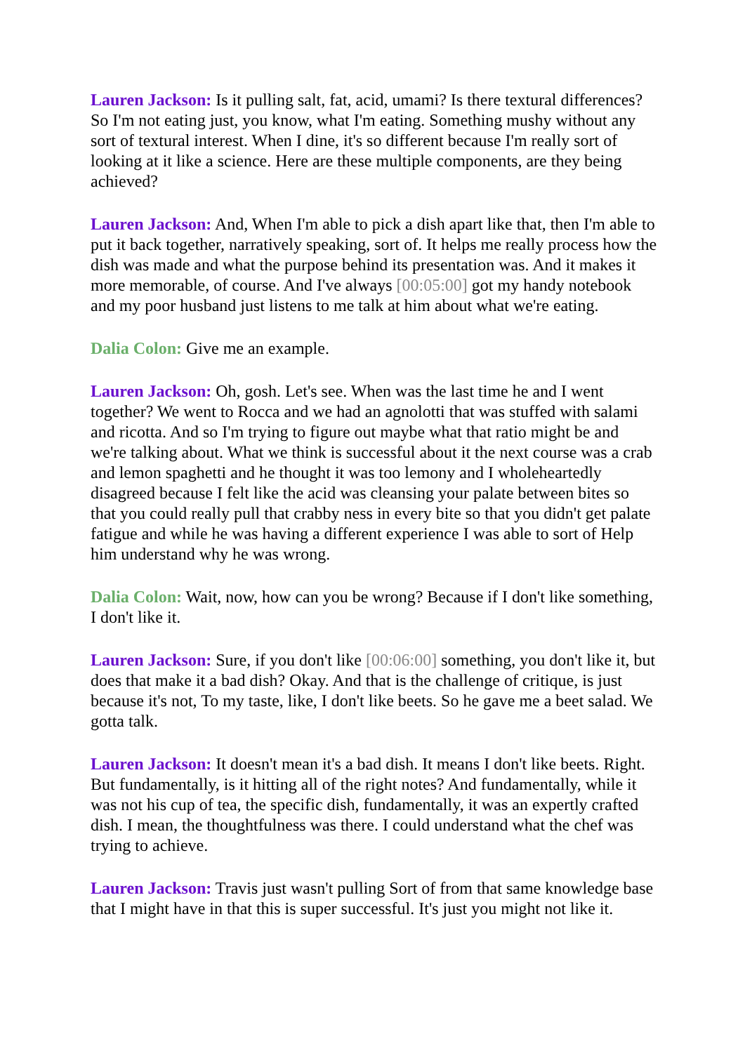Lauren Jackson: Is it pulling salt, fat, acid, umami? Is there textural differences? So I'm not eating just, you know, what I'm eating. Something mushy without any sort of textural interest. When I dine, it's so different because I'm really sort of looking at it like a science. Here are these multiple components, are they being achieved?
Lauren Jackson: And, When I'm able to pick a dish apart like that, then I'm able to put it back together, narratively speaking, sort of. It helps me really process how the dish was made and what the purpose behind its presentation was. And it makes it more memorable, of course. And I've always [00:05:00] got my handy notebook and my poor husband just listens to me talk at him about what we're eating.
Dalia Colon: Give me an example.
Lauren Jackson: Oh, gosh. Let's see. When was the last time he and I went together? We went to Rocca and we had an agnolotti that was stuffed with salami and ricotta. And so I'm trying to figure out maybe what that ratio might be and we're talking about. What we think is successful about it the next course was a crab and lemon spaghetti and he thought it was too lemony and I wholeheartedly disagreed because I felt like the acid was cleansing your palate between bites so that you could really pull that crabby ness in every bite so that you didn't get palate fatigue and while he was having a different experience I was able to sort of Help him understand why he was wrong.
Dalia Colon: Wait, now, how can you be wrong? Because if I don't like something, I don't like it.
Lauren Jackson: Sure, if you don't like [00:06:00] something, you don't like it, but does that make it a bad dish? Okay. And that is the challenge of critique, is just because it's not, To my taste, like, I don't like beets. So he gave me a beet salad. We gotta talk.
Lauren Jackson: It doesn't mean it's a bad dish. It means I don't like beets. Right. But fundamentally, is it hitting all of the right notes? And fundamentally, while it was not his cup of tea, the specific dish, fundamentally, it was an expertly crafted dish. I mean, the thoughtfulness was there. I could understand what the chef was trying to achieve.
Lauren Jackson: Travis just wasn't pulling Sort of from that same knowledge base that I might have in that this is super successful. It's just you might not like it.